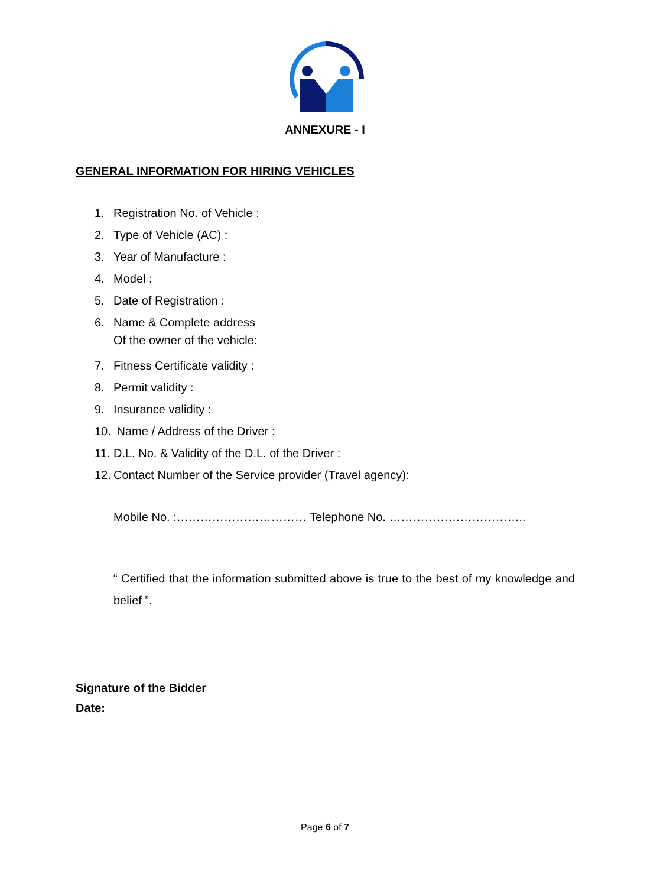ANNEXURE - I
GENERAL INFORMATION FOR HIRING VEHICLES
1. Registration No. of Vehicle :
2. Type of Vehicle (AC) :
3. Year of Manufacture :
4. Model :
5. Date of Registration :
6. Name & Complete address
Of the owner of the vehicle:
7. Fitness Certificate validity :
8. Permit validity :
9. Insurance validity :
10. Name / Address of the Driver :
11. D.L. No. & Validity of the D.L. of the Driver :
12. Contact Number of the Service provider (Travel agency):
Mobile No. :…………………………… Telephone No. ……………………………..
“ Certified that the information submitted above is true to the best of my knowledge and belief ”.
Signature of the Bidder
Date:
Page 6 of 7